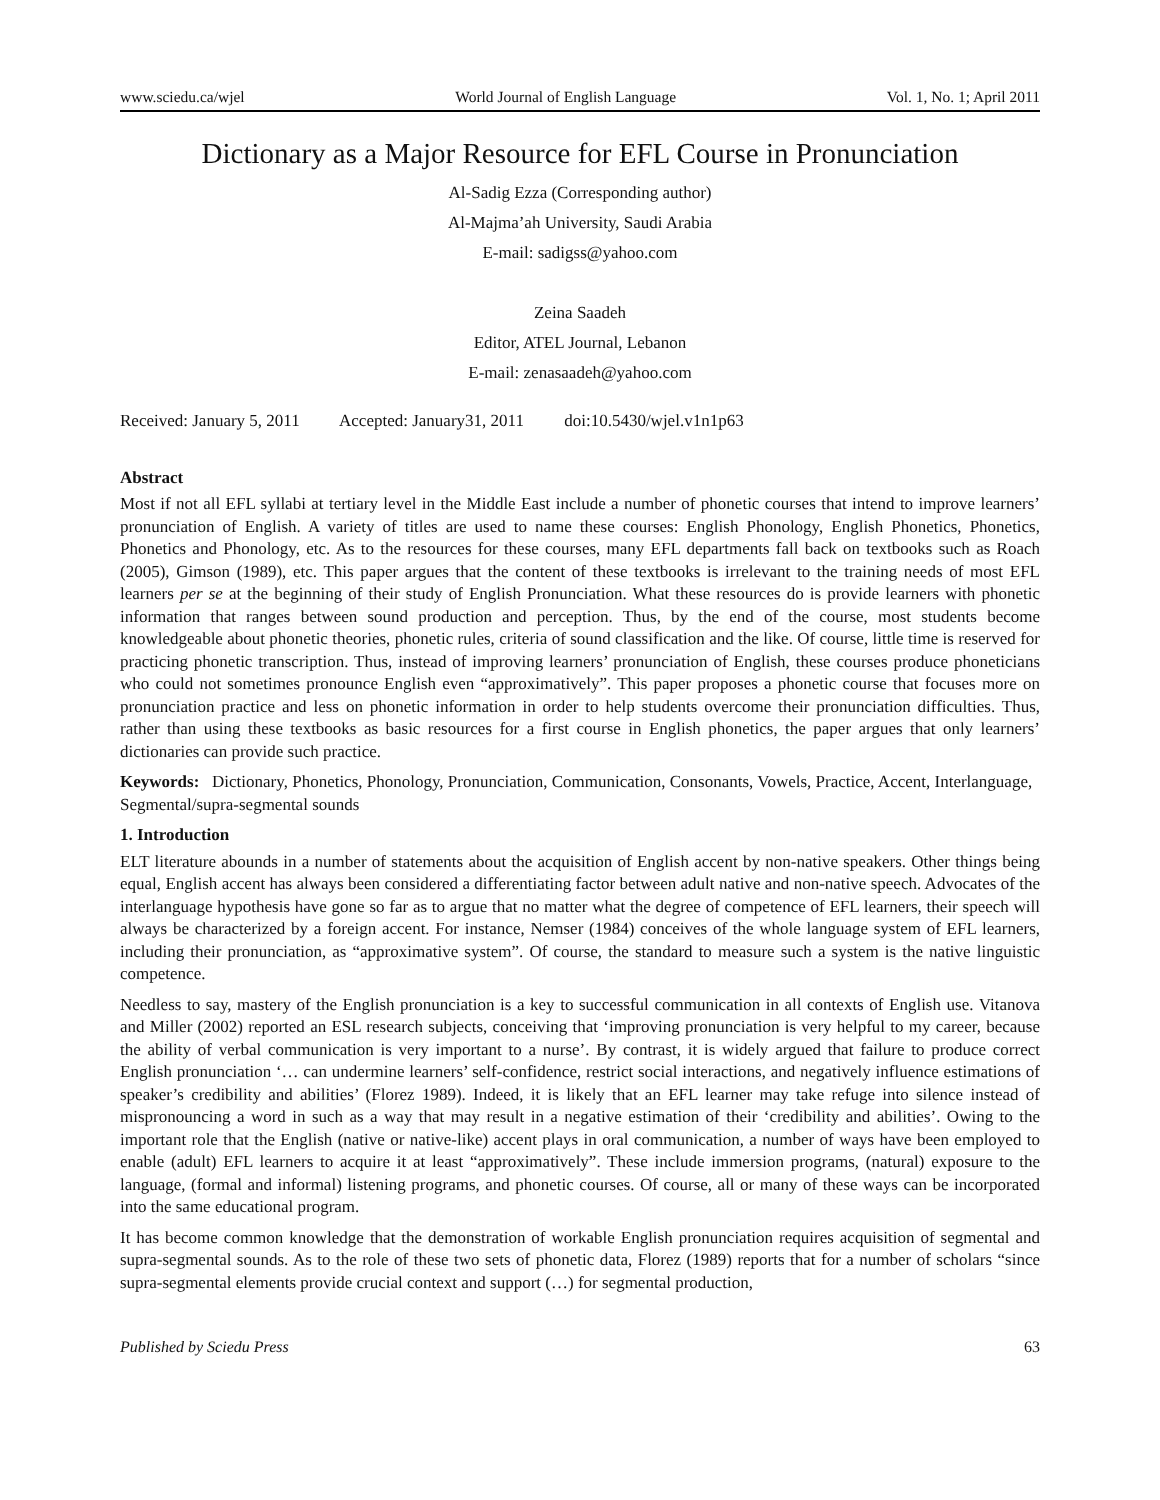www.sciedu.ca/wjel World Journal of English Language Vol. 1, No. 1; April 2011
Dictionary as a Major Resource for EFL Course in Pronunciation
Al-Sadig Ezza (Corresponding author)
Al-Majma’ah University, Saudi Arabia
E-mail: sadigss@yahoo.com
Zeina Saadeh
Editor, ATEL Journal, Lebanon
E-mail: zenasaadeh@yahoo.com
Received: January 5, 2011 Accepted: January31, 2011 doi:10.5430/wjel.v1n1p63
Abstract
Most if not all EFL syllabi at tertiary level in the Middle East include a number of phonetic courses that intend to improve learners’ pronunciation of English. A variety of titles are used to name these courses: English Phonology, English Phonetics, Phonetics, Phonetics and Phonology, etc. As to the resources for these courses, many EFL departments fall back on textbooks such as Roach (2005), Gimson (1989), etc. This paper argues that the content of these textbooks is irrelevant to the training needs of most EFL learners per se at the beginning of their study of English Pronunciation. What these resources do is provide learners with phonetic information that ranges between sound production and perception. Thus, by the end of the course, most students become knowledgeable about phonetic theories, phonetic rules, criteria of sound classification and the like. Of course, little time is reserved for practicing phonetic transcription. Thus, instead of improving learners’ pronunciation of English, these courses produce phoneticians who could not sometimes pronounce English even “approximatively”. This paper proposes a phonetic course that focuses more on pronunciation practice and less on phonetic information in order to help students overcome their pronunciation difficulties. Thus, rather than using these textbooks as basic resources for a first course in English phonetics, the paper argues that only learners’ dictionaries can provide such practice.
Keywords: Dictionary, Phonetics, Phonology, Pronunciation, Communication, Consonants, Vowels, Practice, Accent, Interlanguage, Segmental/supra-segmental sounds
1. Introduction
ELT literature abounds in a number of statements about the acquisition of English accent by non-native speakers. Other things being equal, English accent has always been considered a differentiating factor between adult native and non-native speech. Advocates of the interlanguage hypothesis have gone so far as to argue that no matter what the degree of competence of EFL learners, their speech will always be characterized by a foreign accent. For instance, Nemser (1984) conceives of the whole language system of EFL learners, including their pronunciation, as “approximative system”. Of course, the standard to measure such a system is the native linguistic competence.
Needless to say, mastery of the English pronunciation is a key to successful communication in all contexts of English use. Vitanova and Miller (2002) reported an ESL research subjects, conceiving that ‘improving pronunciation is very helpful to my career, because the ability of verbal communication is very important to a nurse’. By contrast, it is widely argued that failure to produce correct English pronunciation ‘… can undermine learners’ self-confidence, restrict social interactions, and negatively influence estimations of speaker’s credibility and abilities’ (Florez 1989). Indeed, it is likely that an EFL learner may take refuge into silence instead of mispronouncing a word in such as a way that may result in a negative estimation of their ‘credibility and abilities’. Owing to the important role that the English (native or native-like) accent plays in oral communication, a number of ways have been employed to enable (adult) EFL learners to acquire it at least “approximatively”. These include immersion programs, (natural) exposure to the language, (formal and informal) listening programs, and phonetic courses. Of course, all or many of these ways can be incorporated into the same educational program.
It has become common knowledge that the demonstration of workable English pronunciation requires acquisition of segmental and supra-segmental sounds. As to the role of these two sets of phonetic data, Florez (1989) reports that for a number of scholars “since supra-segmental elements provide crucial context and support (…) for segmental production,
Published by Sciedu Press 63